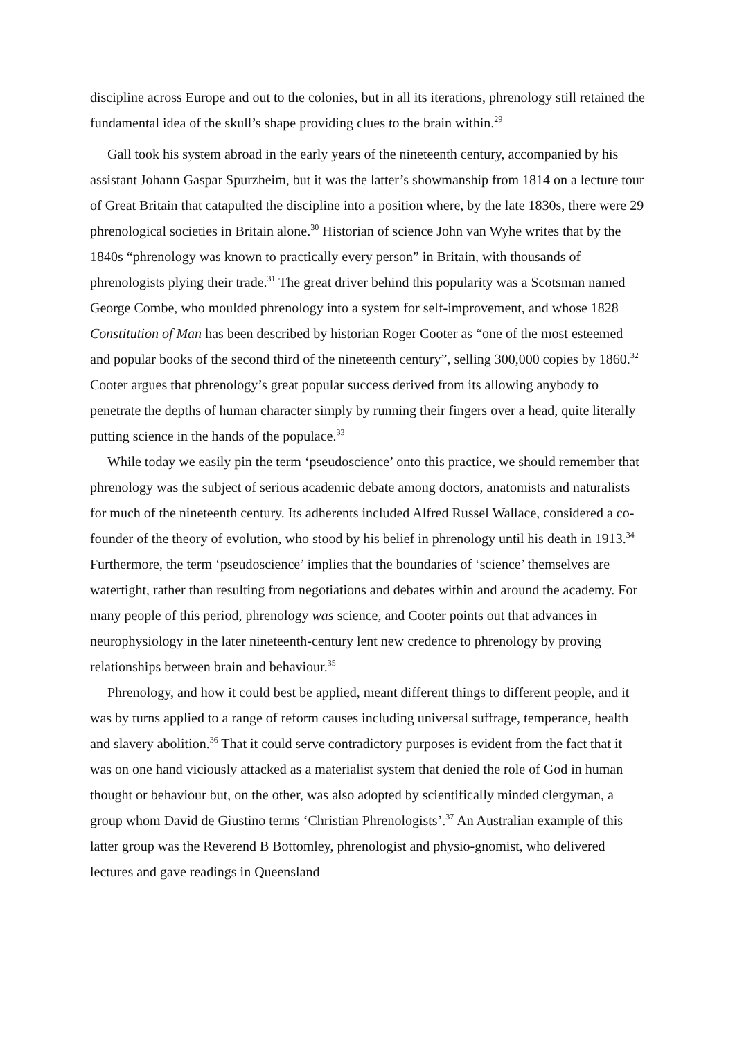discipline across Europe and out to the colonies, but in all its iterations, phrenology still retained the fundamental idea of the skull’s shape providing clues to the brain within.<sup>29</sup>
Gall took his system abroad in the early years of the nineteenth century, accompanied by his assistant Johann Gaspar Spurzheim, but it was the latter’s showmanship from 1814 on a lecture tour of Great Britain that catapulted the discipline into a position where, by the late 1830s, there were 29 phrenological societies in Britain alone.<sup>30</sup> Historian of science John van Wyhe writes that by the 1840s “phrenology was known to practically every person” in Britain, with thousands of phrenologists plying their trade.<sup>31</sup> The great driver behind this popularity was a Scotsman named George Combe, who moulded phrenology into a system for self-improvement, and whose 1828 Constitution of Man has been described by historian Roger Cooter as “one of the most esteemed and popular books of the second third of the nineteenth century”, selling 300,000 copies by 1860.<sup>32</sup> Cooter argues that phrenology’s great popular success derived from its allowing anybody to penetrate the depths of human character simply by running their fingers over a head, quite literally putting science in the hands of the populace.<sup>33</sup>
While today we easily pin the term ‘pseudoscience’ onto this practice, we should remember that phrenology was the subject of serious academic debate among doctors, anatomists and naturalists for much of the nineteenth century. Its adherents included Alfred Russel Wallace, considered a co-founder of the theory of evolution, who stood by his belief in phrenology until his death in 1913.<sup>34</sup> Furthermore, the term ‘pseudoscience’ implies that the boundaries of ‘science’ themselves are watertight, rather than resulting from negotiations and debates within and around the academy. For many people of this period, phrenology was science, and Cooter points out that advances in neurophysiology in the later nineteenth-century lent new credence to phrenology by proving relationships between brain and behaviour.<sup>35</sup>
Phrenology, and how it could best be applied, meant different things to different people, and it was by turns applied to a range of reform causes including universal suffrage, temperance, health and slavery abolition.<sup>36</sup> That it could serve contradictory purposes is evident from the fact that it was on one hand viciously attacked as a materialist system that denied the role of God in human thought or behaviour but, on the other, was also adopted by scientifically minded clergyman, a group whom David de Giustino terms ‘Christian Phrenologists’.<sup>37</sup> An Australian example of this latter group was the Reverend B Bottomley, phrenologist and physio-gnomist, who delivered lectures and gave readings in Queensland